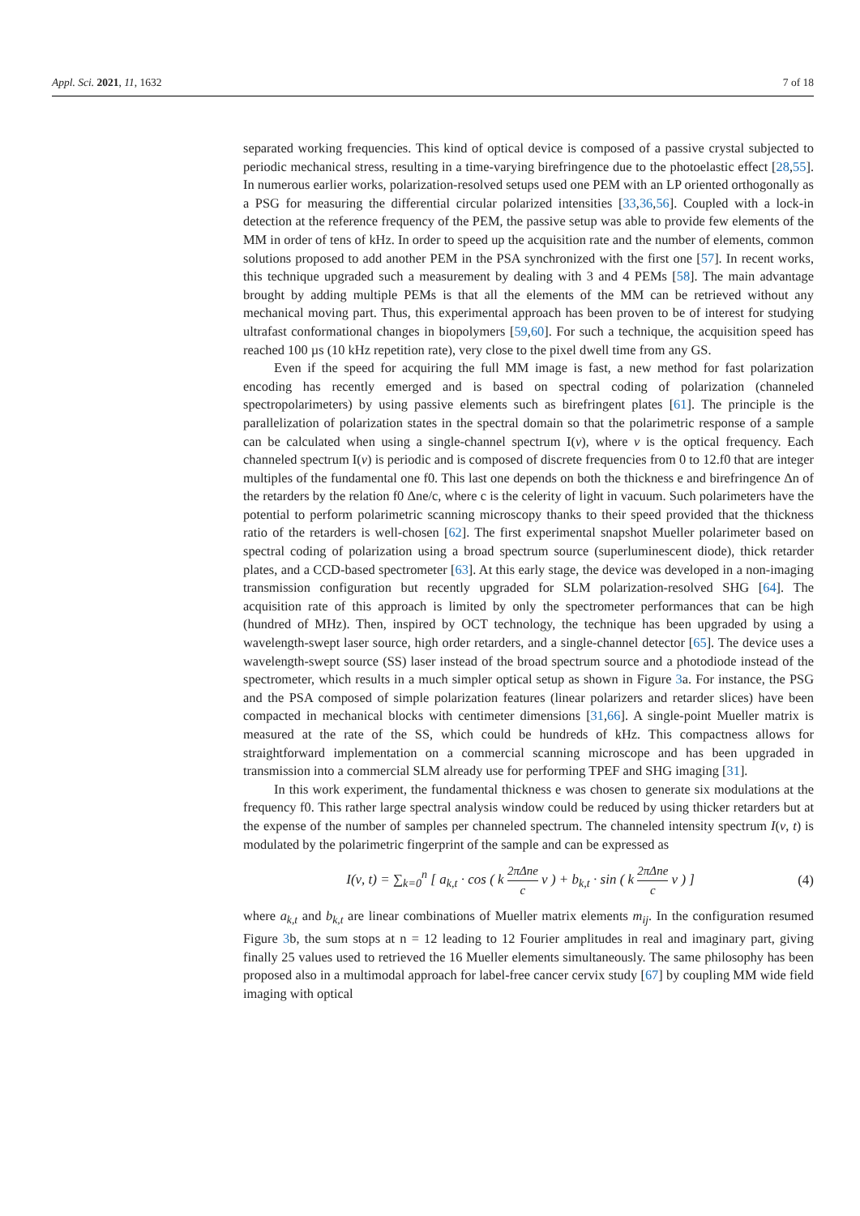Appl. Sci. 2021, 11, 1632 7 of 18
separated working frequencies. This kind of optical device is composed of a passive crystal subjected to periodic mechanical stress, resulting in a time-varying birefringence due to the photoelastic effect [28,55]. In numerous earlier works, polarization-resolved setups used one PEM with an LP oriented orthogonally as a PSG for measuring the differential circular polarized intensities [33,36,56]. Coupled with a lock-in detection at the reference frequency of the PEM, the passive setup was able to provide few elements of the MM in order of tens of kHz. In order to speed up the acquisition rate and the number of elements, common solutions proposed to add another PEM in the PSA synchronized with the first one [57]. In recent works, this technique upgraded such a measurement by dealing with 3 and 4 PEMs [58]. The main advantage brought by adding multiple PEMs is that all the elements of the MM can be retrieved without any mechanical moving part. Thus, this experimental approach has been proven to be of interest for studying ultrafast conformational changes in biopolymers [59,60]. For such a technique, the acquisition speed has reached 100 µs (10 kHz repetition rate), very close to the pixel dwell time from any GS.
Even if the speed for acquiring the full MM image is fast, a new method for fast polarization encoding has recently emerged and is based on spectral coding of polarization (channeled spectropolarimeters) by using passive elements such as birefringent plates [61]. The principle is the parallelization of polarization states in the spectral domain so that the polarimetric response of a sample can be calculated when using a single-channel spectrum I(ν), where ν is the optical frequency. Each channeled spectrum I(ν) is periodic and is composed of discrete frequencies from 0 to 12.f0 that are integer multiples of the fundamental one f0. This last one depends on both the thickness e and birefringence Δn of the retarders by the relation f0 Δne/c, where c is the celerity of light in vacuum. Such polarimeters have the potential to perform polarimetric scanning microscopy thanks to their speed provided that the thickness ratio of the retarders is well-chosen [62]. The first experimental snapshot Mueller polarimeter based on spectral coding of polarization using a broad spectrum source (superluminescent diode), thick retarder plates, and a CCD-based spectrometer [63]. At this early stage, the device was developed in a non-imaging transmission configuration but recently upgraded for SLM polarization-resolved SHG [64]. The acquisition rate of this approach is limited by only the spectrometer performances that can be high (hundred of MHz). Then, inspired by OCT technology, the technique has been upgraded by using a wavelength-swept laser source, high order retarders, and a single-channel detector [65]. The device uses a wavelength-swept source (SS) laser instead of the broad spectrum source and a photodiode instead of the spectrometer, which results in a much simpler optical setup as shown in Figure 3a. For instance, the PSG and the PSA composed of simple polarization features (linear polarizers and retarder slices) have been compacted in mechanical blocks with centimeter dimensions [31,66]. A single-point Mueller matrix is measured at the rate of the SS, which could be hundreds of kHz. This compactness allows for straightforward implementation on a commercial scanning microscope and has been upgraded in transmission into a commercial SLM already use for performing TPEF and SHG imaging [31].
In this work experiment, the fundamental thickness e was chosen to generate six modulations at the frequency f0. This rather large spectral analysis window could be reduced by using thicker retarders but at the expense of the number of samples per channeled spectrum. The channeled intensity spectrum I(ν, t) is modulated by the polarimetric fingerprint of the sample and can be expressed as
I(ν, t) = ∑<sub>k=0</sub><sup>n</sup> [ a<sub>k,t</sub> · cos ( k 2πΔne c ν ) + b<sub>k,t</sub> · sin ( k 2πΔne c ν ) ] (4)
where a<sub>k,t</sub> and b<sub>k,t</sub> are linear combinations of Mueller matrix elements m<sub>ij</sub>. In the configuration resumed Figure 3b, the sum stops at n = 12 leading to 12 Fourier amplitudes in real and imaginary part, giving finally 25 values used to retrieved the 16 Mueller elements simultaneously. The same philosophy has been proposed also in a multimodal approach for label-free cancer cervix study [67] by coupling MM wide field imaging with optical